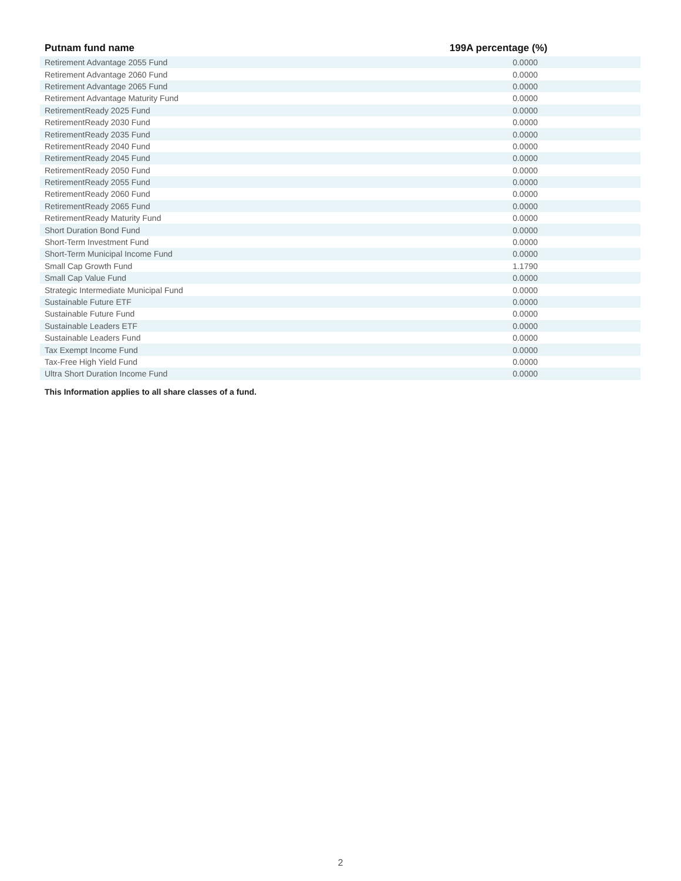| Putnam fund name | 199A percentage (%) |
| --- | --- |
| Retirement Advantage 2055 Fund | 0.0000 |
| Retirement Advantage 2060 Fund | 0.0000 |
| Retirement Advantage 2065 Fund | 0.0000 |
| Retirement Advantage Maturity Fund | 0.0000 |
| RetirementReady 2025 Fund | 0.0000 |
| RetirementReady 2030 Fund | 0.0000 |
| RetirementReady 2035 Fund | 0.0000 |
| RetirementReady 2040 Fund | 0.0000 |
| RetirementReady 2045 Fund | 0.0000 |
| RetirementReady 2050 Fund | 0.0000 |
| RetirementReady 2055 Fund | 0.0000 |
| RetirementReady 2060 Fund | 0.0000 |
| RetirementReady 2065 Fund | 0.0000 |
| RetirementReady Maturity Fund | 0.0000 |
| Short Duration Bond Fund | 0.0000 |
| Short-Term Investment Fund | 0.0000 |
| Short-Term Municipal Income Fund | 0.0000 |
| Small Cap Growth Fund | 1.1790 |
| Small Cap Value Fund | 0.0000 |
| Strategic Intermediate Municipal Fund | 0.0000 |
| Sustainable Future ETF | 0.0000 |
| Sustainable Future Fund | 0.0000 |
| Sustainable Leaders ETF | 0.0000 |
| Sustainable Leaders Fund | 0.0000 |
| Tax Exempt Income Fund | 0.0000 |
| Tax-Free High Yield Fund | 0.0000 |
| Ultra Short Duration Income Fund | 0.0000 |
This Information applies to all share classes of a fund.
2